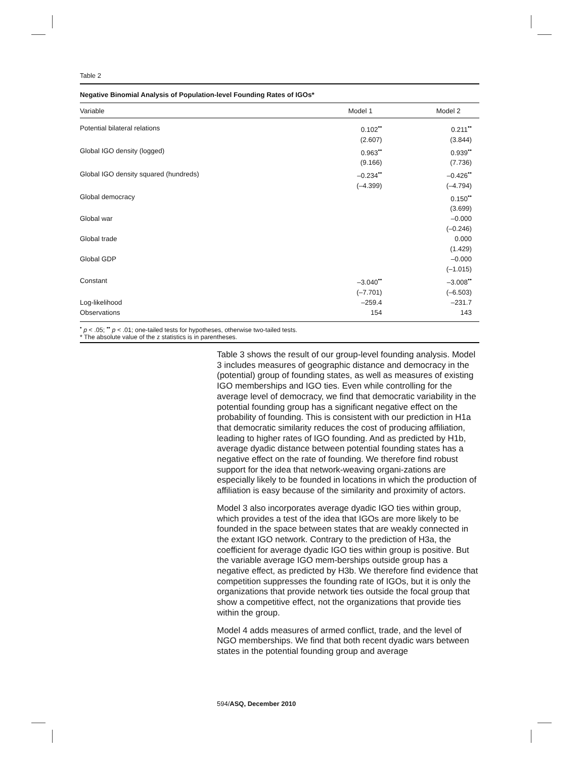Table 2
| Negative Binomial Analysis of Population-level Founding Rates of IGOs* | | |
| Variable | Model 1 | Model 2 |
| Potential bilateral relations | 0.102<sup>••</sup> | 0.211<sup>••</sup> |
| | (2.607) | (3.844) |
| Global IGO density (logged) | 0.963<sup>••</sup> | 0.939<sup>••</sup> |
| | (9.166) | (7.736) |
| Global IGO density squared (hundreds) | –0.234<sup>••</sup> | –0.426<sup>••</sup> |
| | (–4.399) | (–4.794) |
| Global democracy | | 0.150<sup>••</sup> |
| | | (3.699) |
| Global war | | –0.000 |
| | | (–0.246) |
| Global trade | | 0.000 |
| | | (1.429) |
| Global GDP | | –0.000 |
| | | (–1.015) |
| Constant | –3.040<sup>••</sup> | –3.008<sup>••</sup> |
| | (–7.701) | (–6.503) |
| Log-likelihood | –259.4 | –231.7 |
| Observations | 154 | 143 |
<sup>•</sup> p < .05; <sup>••</sup> p < .01; one-tailed tests for hypotheses, otherwise two-tailed tests.
* The absolute value of the z statistics is in parentheses.
Table 3 shows the result of our group-level founding analysis. Model 3 includes measures of geographic distance and democracy in the (potential) group of founding states, as well as measures of existing IGO memberships and IGO ties. Even while controlling for the average level of democracy, we find that democratic variability in the potential founding group has a significant negative effect on the probability of founding. This is consistent with our prediction in H1a that democratic similarity reduces the cost of producing affiliation, leading to higher rates of IGO founding. And as predicted by H1b, average dyadic distance between potential founding states has a negative effect on the rate of founding. We therefore find robust support for the idea that network-weaving organi-zations are especially likely to be founded in locations in which the production of affiliation is easy because of the similarity and proximity of actors.
Model 3 also incorporates average dyadic IGO ties within group, which provides a test of the idea that IGOs are more likely to be founded in the space between states that are weakly connected in the extant IGO network. Contrary to the prediction of H3a, the coefficient for average dyadic IGO ties within group is positive. But the variable average IGO mem-berships outside group has a negative effect, as predicted by H3b. We therefore find evidence that competition suppresses the founding rate of IGOs, but it is only the organizations that provide network ties outside the focal group that show a competitive effect, not the organizations that provide ties within the group.
Model 4 adds measures of armed conflict, trade, and the level of NGO memberships. We find that both recent dyadic wars between states in the potential founding group and average
594/ASQ, December 2010